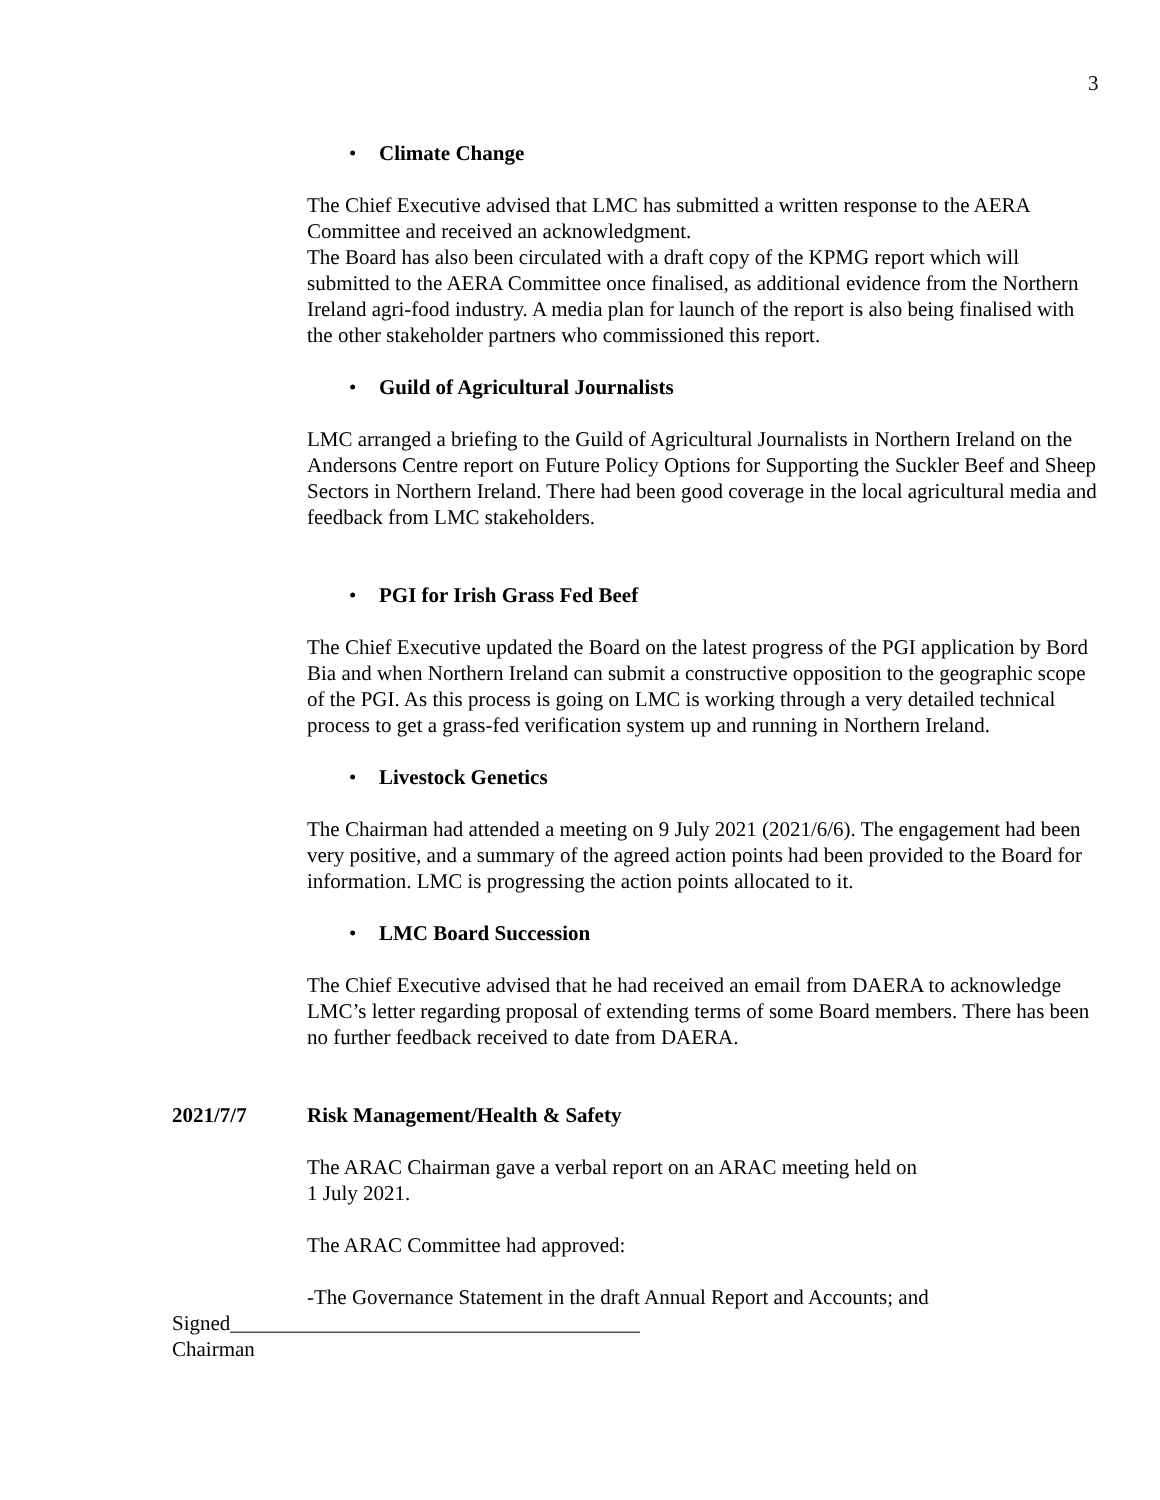3
• Climate Change
The Chief Executive advised that LMC has submitted a written response to the AERA Committee and received an acknowledgment.
The Board has also been circulated with a draft copy of the KPMG report which will submitted to the AERA Committee once finalised, as additional evidence from the Northern Ireland agri-food industry. A media plan for launch of the report is also being finalised with the other stakeholder partners who commissioned this report.
• Guild of Agricultural Journalists
LMC arranged a briefing to the Guild of Agricultural Journalists in Northern Ireland on the Andersons Centre report on Future Policy Options for Supporting the Suckler Beef and Sheep Sectors in Northern Ireland. There had been good coverage in the local agricultural media and feedback from LMC stakeholders.
• PGI for Irish Grass Fed Beef
The Chief Executive updated the Board on the latest progress of the PGI application by Bord Bia and when Northern Ireland can submit a constructive opposition to the geographic scope of the PGI. As this process is going on LMC is working through a very detailed technical process to get a grass-fed verification system up and running in Northern Ireland.
• Livestock Genetics
The Chairman had attended a meeting on 9 July 2021 (2021/6/6). The engagement had been very positive, and a summary of the agreed action points had been provided to the Board for information. LMC is progressing the action points allocated to it.
• LMC Board Succession
The Chief Executive advised that he had received an email from DAERA to acknowledge LMC’s letter regarding proposal of extending terms of some Board members. There has been no further feedback received to date from DAERA.
2021/7/7 Risk Management/Health & Safety
The ARAC Chairman gave a verbal report on an ARAC meeting held on
1 July 2021.
The ARAC Committee had approved:
-The Governance Statement in the draft Annual Report and Accounts; and
Signed_______________________________________
Chairman